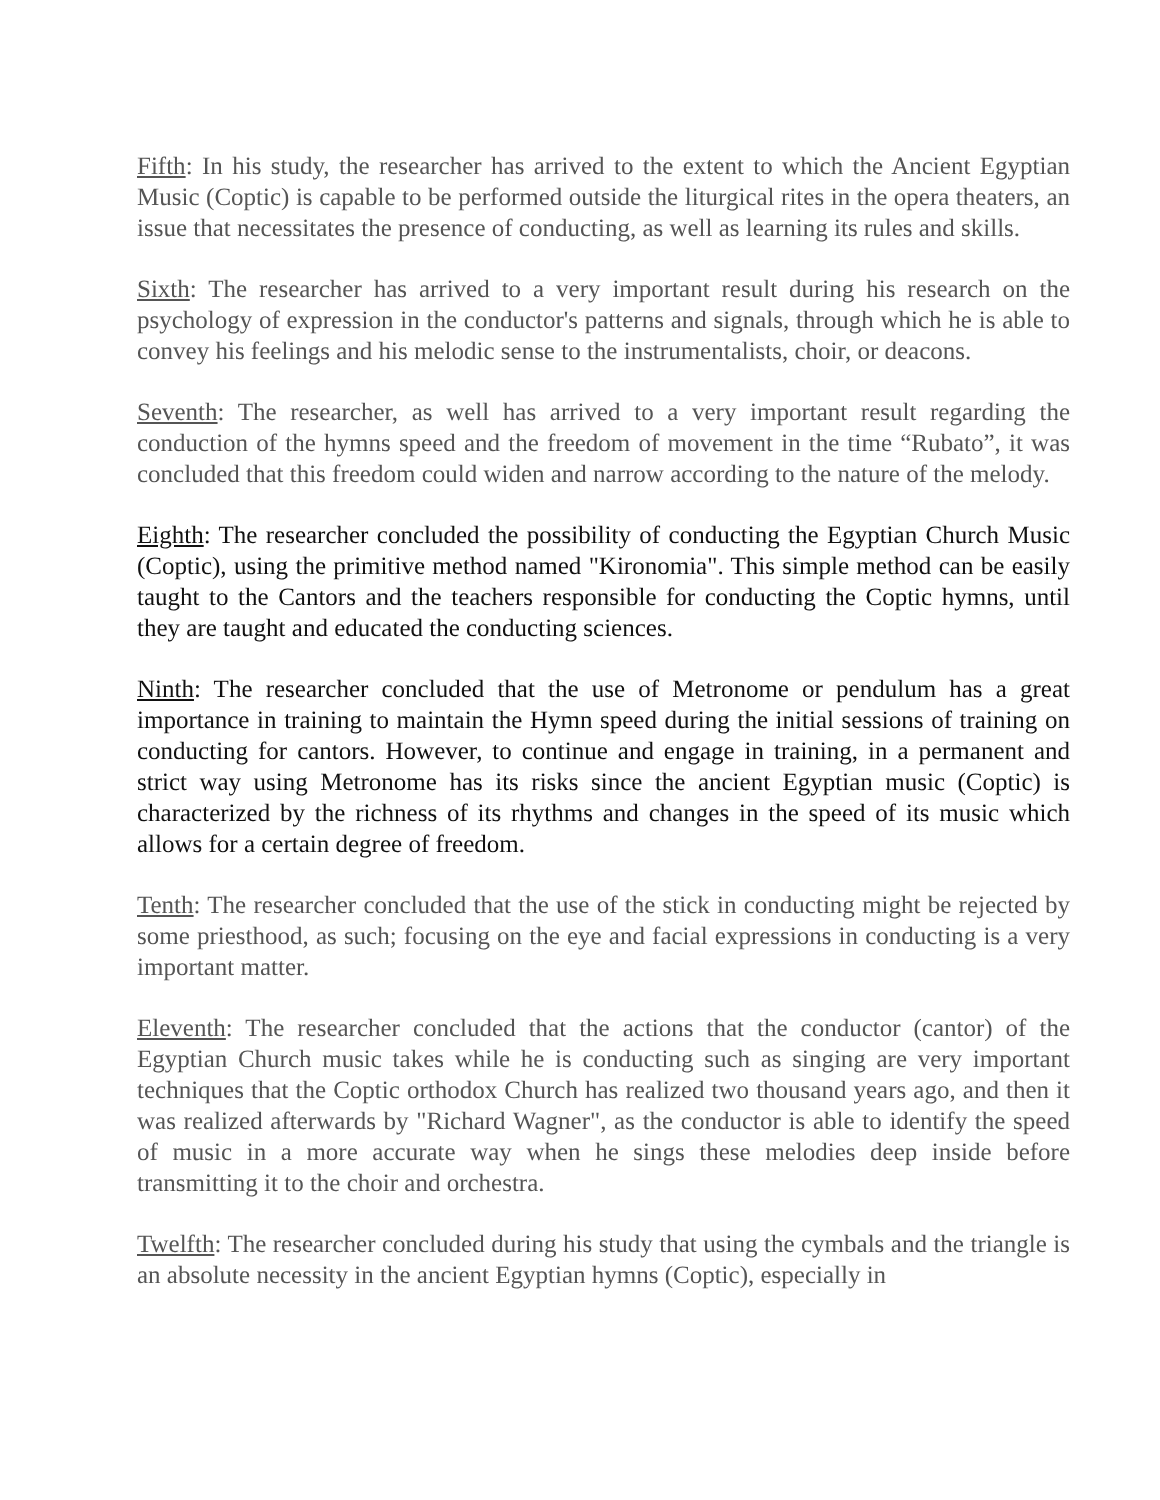Fifth: In his study, the researcher has arrived to the extent to which the Ancient Egyptian Music (Coptic) is capable to be performed outside the liturgical rites in the opera theaters, an issue that necessitates the presence of conducting, as well as learning its rules and skills.
Sixth: The researcher has arrived to a very important result during his research on the psychology of expression in the conductor's patterns and signals, through which he is able to convey his feelings and his melodic sense to the instrumentalists, choir, or deacons.
Seventh: The researcher, as well has arrived to a very important result regarding the conduction of the hymns speed and the freedom of movement in the time “Rubato”, it was concluded that this freedom could widen and narrow according to the nature of the melody.
Eighth: The researcher concluded the possibility of conducting the Egyptian Church Music (Coptic), using the primitive method named "Kironomia". This simple method can be easily taught to the Cantors and the teachers responsible for conducting the Coptic hymns, until they are taught and educated the conducting sciences.
Ninth: The researcher concluded that the use of Metronome or pendulum has a great importance in training to maintain the Hymn speed during the initial sessions of training on conducting for cantors. However, to continue and engage in training, in a permanent and strict way using Metronome has its risks since the ancient Egyptian music (Coptic) is characterized by the richness of its rhythms and changes in the speed of its music which allows for a certain degree of freedom.
Tenth: The researcher concluded that the use of the stick in conducting might be rejected by some priesthood, as such; focusing on the eye and facial expressions in conducting is a very important matter.
Eleventh: The researcher concluded that the actions that the conductor (cantor) of the Egyptian Church music takes while he is conducting such as singing are very important techniques that the Coptic orthodox Church has realized two thousand years ago, and then it was realized afterwards by "Richard Wagner", as the conductor is able to identify the speed of music in a more accurate way when he sings these melodies deep inside before transmitting it to the choir and orchestra.
Twelfth: The researcher concluded during his study that using the cymbals and the triangle is an absolute necessity in the ancient Egyptian hymns (Coptic), especially in